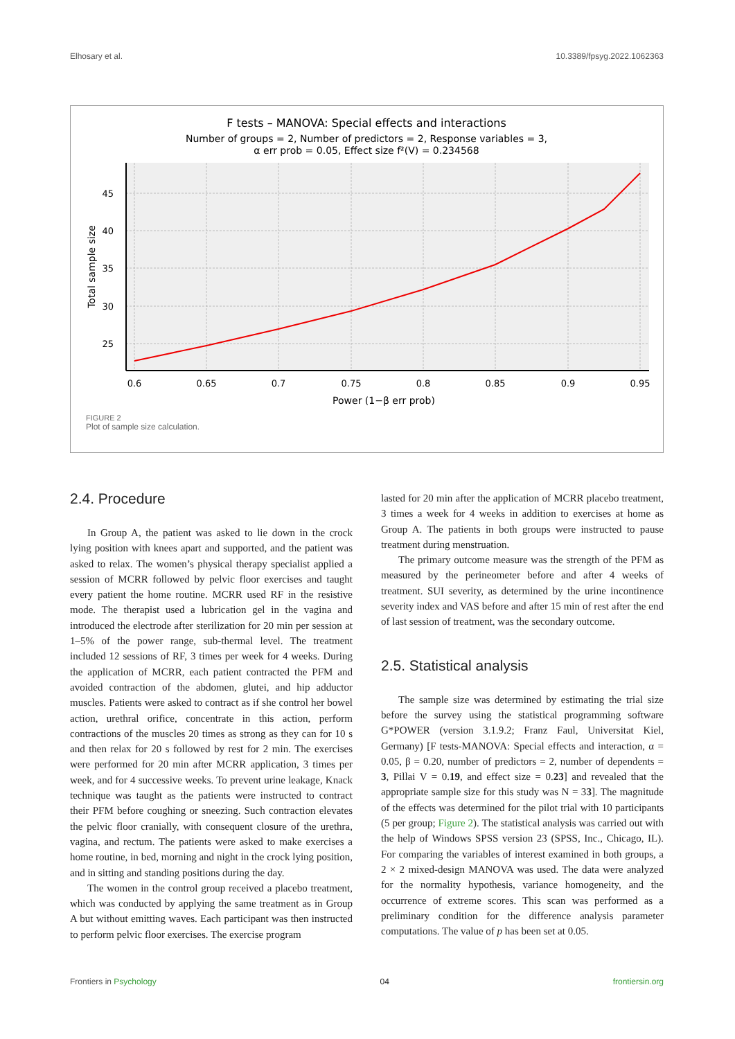Elhosary et al. 10.3389/fpsyg.2022.1062363
F tests – MANOVA: Special effects and interactions
Number of groups = 2, Number of predictors = 2, Response variables = 3,
α err prob = 0.05, Effect size f²(V) = 0.234568
45
40
35
30
25
0.6
0.65
0.7
0.75
0.8
0.85
0.9
0.95
Power (1−β err prob)
Total sample size
FIGURE 2
Plot of sample size calculation.
2.4. Procedure
In Group A, the patient was asked to lie down in the crock lying position with knees apart and supported, and the patient was asked to relax. The women’s physical therapy specialist applied a session of MCRR followed by pelvic floor exercises and taught every patient the home routine. MCRR used RF in the resistive mode. The therapist used a lubrication gel in the vagina and introduced the electrode after sterilization for 20 min per session at 1–5% of the power range, sub-thermal level. The treatment included 12 sessions of RF, 3 times per week for 4 weeks. During the application of MCRR, each patient contracted the PFM and avoided contraction of the abdomen, glutei, and hip adductor muscles. Patients were asked to contract as if she control her bowel action, urethral orifice, concentrate in this action, perform contractions of the muscles 20 times as strong as they can for 10 s and then relax for 20 s followed by rest for 2 min. The exercises were performed for 20 min after MCRR application, 3 times per week, and for 4 successive weeks. To prevent urine leakage, Knack technique was taught as the patients were instructed to contract their PFM before coughing or sneezing. Such contraction elevates the pelvic floor cranially, with consequent closure of the urethra, vagina, and rectum. The patients were asked to make exercises a home routine, in bed, morning and night in the crock lying position, and in sitting and standing positions during the day.
The women in the control group received a placebo treatment, which was conducted by applying the same treatment as in Group A but without emitting waves. Each participant was then instructed to perform pelvic floor exercises. The exercise program
lasted for 20 min after the application of MCRR placebo treatment, 3 times a week for 4 weeks in addition to exercises at home as Group A. The patients in both groups were instructed to pause treatment during menstruation.
The primary outcome measure was the strength of the PFM as measured by the perineometer before and after 4 weeks of treatment. SUI severity, as determined by the urine incontinence severity index and VAS before and after 15 min of rest after the end of last session of treatment, was the secondary outcome.
2.5. Statistical analysis
The sample size was determined by estimating the trial size before the survey using the statistical programming software G*POWER (version 3.1.9.2; Franz Faul, Universitat Kiel, Germany) [F tests-MANOVA: Special effects and interaction, α = 0.05, β = 0.20, number of predictors = 2, number of dependents = 3, Pillai V = 0.19, and effect size = 0.23] and revealed that the appropriate sample size for this study was N = 33]. The magnitude of the effects was determined for the pilot trial with 10 participants (5 per group; Figure 2). The statistical analysis was carried out with the help of Windows SPSS version 23 (SPSS, Inc., Chicago, IL). For comparing the variables of interest examined in both groups, a 2 × 2 mixed-design MANOVA was used. The data were analyzed for the normality hypothesis, variance homogeneity, and the occurrence of extreme scores. This scan was performed as a preliminary condition for the difference analysis parameter computations. The value of p has been set at 0.05.
Frontiers in Psychology 04 frontiersin.org